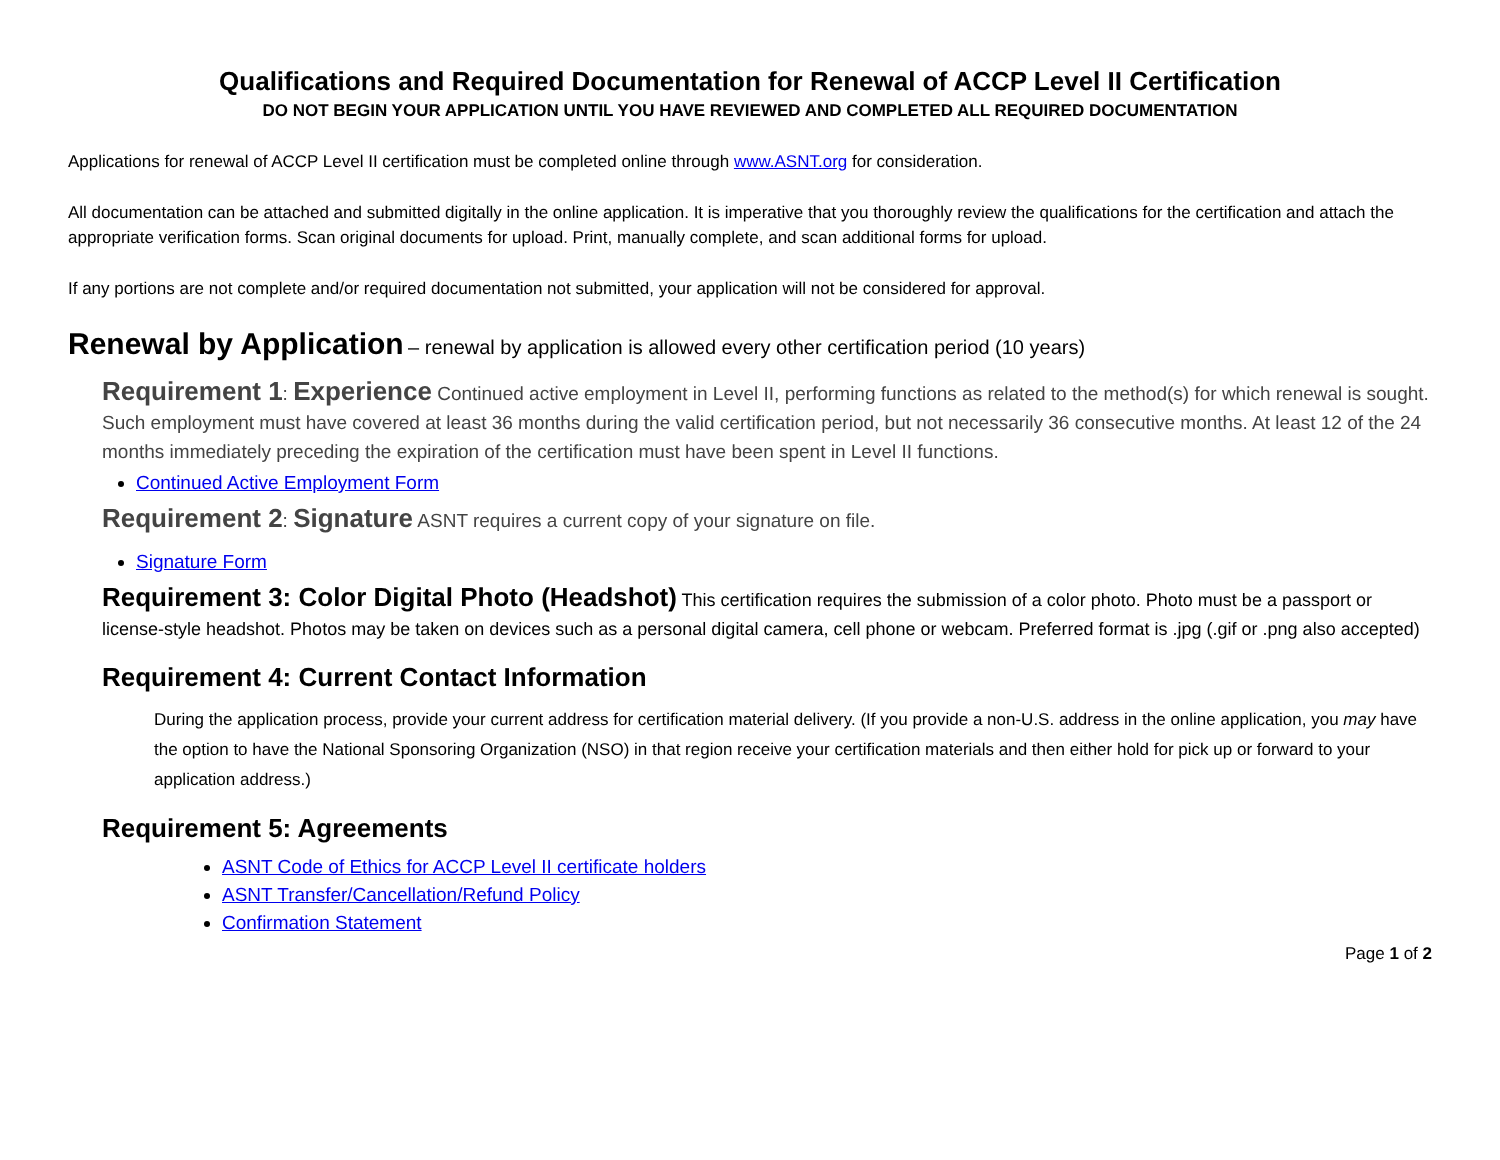Qualifications and Required Documentation for Renewal of ACCP Level II Certification
DO NOT BEGIN YOUR APPLICATION UNTIL YOU HAVE REVIEWED AND COMPLETED ALL REQUIRED DOCUMENTATION
Applications for renewal of ACCP Level II certification must be completed online through www.ASNT.org for consideration.
All documentation can be attached and submitted digitally in the online application. It is imperative that you thoroughly review the qualifications for the certification and attach the appropriate verification forms. Scan original documents for upload. Print, manually complete, and scan additional forms for upload.
If any portions are not complete and/or required documentation not submitted, your application will not be considered for approval.
Renewal by Application – renewal by application is allowed every other certification period (10 years)
Requirement 1: Experience Continued active employment in Level II, performing functions as related to the method(s) for which renewal is sought. Such employment must have covered at least 36 months during the valid certification period, but not necessarily 36 consecutive months. At least 12 of the 24 months immediately preceding the expiration of the certification must have been spent in Level II functions.
Continued Active Employment Form
Requirement 2: Signature ASNT requires a current copy of your signature on file.
Signature Form
Requirement 3: Color Digital Photo (Headshot) This certification requires the submission of a color photo. Photo must be a passport or license-style headshot. Photos may be taken on devices such as a personal digital camera, cell phone or webcam. Preferred format is .jpg (.gif or .png also accepted)
Requirement 4: Current Contact Information
During the application process, provide your current address for certification material delivery. (If you provide a non-U.S. address in the online application, you may have the option to have the National Sponsoring Organization (NSO) in that region receive your certification materials and then either hold for pick up or forward to your application address.)
Requirement 5: Agreements
ASNT Code of Ethics for ACCP Level II certificate holders
ASNT Transfer/Cancellation/Refund Policy
Confirmation Statement
Page 1 of 2